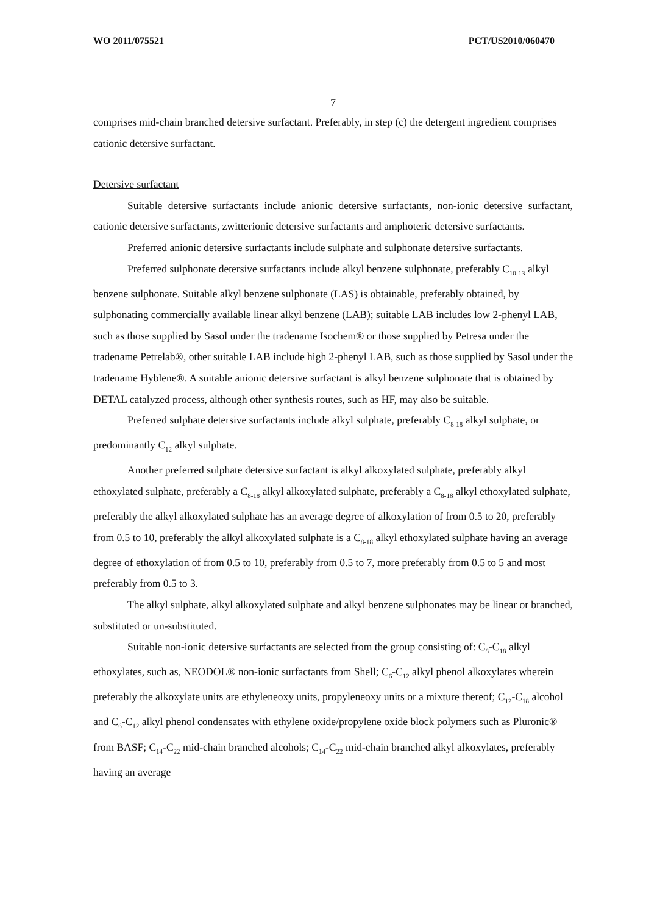WO 2011/075521 PCT/US2010/060470
7
comprises mid-chain branched detersive surfactant. Preferably, in step (c) the detergent ingredient comprises cationic detersive surfactant.
Detersive surfactant
Suitable detersive surfactants include anionic detersive surfactants, non-ionic detersive surfactant, cationic detersive surfactants, zwitterionic detersive surfactants and amphoteric detersive surfactants.
Preferred anionic detersive surfactants include sulphate and sulphonate detersive surfactants.
Preferred sulphonate detersive surfactants include alkyl benzene sulphonate, preferably C<sub>10-13</sub> alkyl benzene sulphonate. Suitable alkyl benzene sulphonate (LAS) is obtainable, preferably obtained, by sulphonating commercially available linear alkyl benzene (LAB); suitable LAB includes low 2-phenyl LAB, such as those supplied by Sasol under the tradename Isochem® or those supplied by Petresa under the tradename Petrelab®, other suitable LAB include high 2-phenyl LAB, such as those supplied by Sasol under the tradename Hyblene®. A suitable anionic detersive surfactant is alkyl benzene sulphonate that is obtained by DETAL catalyzed process, although other synthesis routes, such as HF, may also be suitable.
Preferred sulphate detersive surfactants include alkyl sulphate, preferably C<sub>8-18</sub> alkyl sulphate, or predominantly C<sub>12</sub> alkyl sulphate.
Another preferred sulphate detersive surfactant is alkyl alkoxylated sulphate, preferably alkyl ethoxylated sulphate, preferably a C<sub>8-18</sub> alkyl alkoxylated sulphate, preferably a C<sub>8-18</sub> alkyl ethoxylated sulphate, preferably the alkyl alkoxylated sulphate has an average degree of alkoxylation of from 0.5 to 20, preferably from 0.5 to 10, preferably the alkyl alkoxylated sulphate is a C<sub>8-18</sub> alkyl ethoxylated sulphate having an average degree of ethoxylation of from 0.5 to 10, preferably from 0.5 to 7, more preferably from 0.5 to 5 and most preferably from 0.5 to 3.
The alkyl sulphate, alkyl alkoxylated sulphate and alkyl benzene sulphonates may be linear or branched, substituted or un-substituted.
Suitable non-ionic detersive surfactants are selected from the group consisting of: C<sub>8</sub>-C<sub>18</sub> alkyl ethoxylates, such as, NEODOL® non-ionic surfactants from Shell; C<sub>6</sub>-C<sub>12</sub> alkyl phenol alkoxylates wherein preferably the alkoxylate units are ethyleneoxy units, propyleneoxy units or a mixture thereof; C<sub>12</sub>-C<sub>18</sub> alcohol and C<sub>6</sub>-C<sub>12</sub> alkyl phenol condensates with ethylene oxide/propylene oxide block polymers such as Pluronic® from BASF; C<sub>14</sub>-C<sub>22</sub> mid-chain branched alcohols; C<sub>14</sub>-C<sub>22</sub> mid-chain branched alkyl alkoxylates, preferably having an average